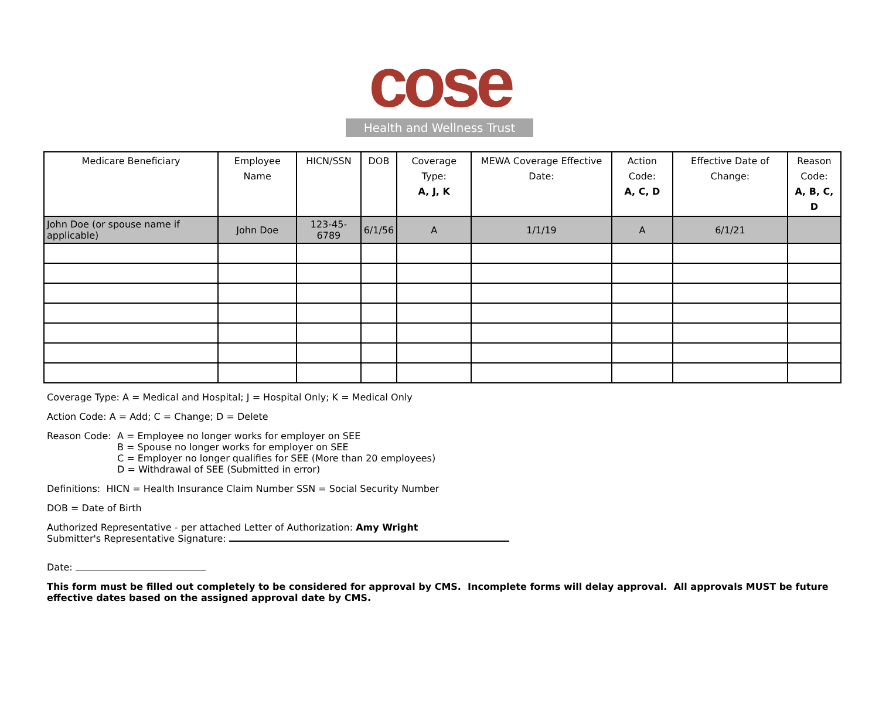cose
Health and Wellness Trust
| Medicare Beneficiary | Employee Name | HICN/SSN | DOB | Coverage Type: A, J, K | MEWA Coverage Effective Date: | Action Code: A, C, D | Effective Date of Change: | Reason Code: A, B, C, D |
| --- | --- | --- | --- | --- | --- | --- | --- | --- |
| John Doe (or spouse name if applicable) | John Doe | 123-45-6789 | 6/1/56 | A | 1/1/19 | A | 6/1/21 | |
Coverage Type: A = Medical and Hospital; J = Hospital Only; K = Medical Only
Action Code: A = Add; C = Change; D = Delete
Reason Code: A = Employee no longer works for employer on SEE
B = Spouse no longer works for employer on SEE
C = Employer no longer qualifies for SEE (More than 20 employees)
D = Withdrawal of SEE (Submitted in error)
Definitions: HICN = Health Insurance Claim Number SSN = Social Security Number
DOB = Date of Birth
Authorized Representative - per attached Letter of Authorization: Amy Wright
Submitter's Representative Signature:
Date:
This form must be filled out completely to be considered for approval by CMS. Incomplete forms will delay approval. All approvals MUST be future effective dates based on the assigned approval date by CMS.